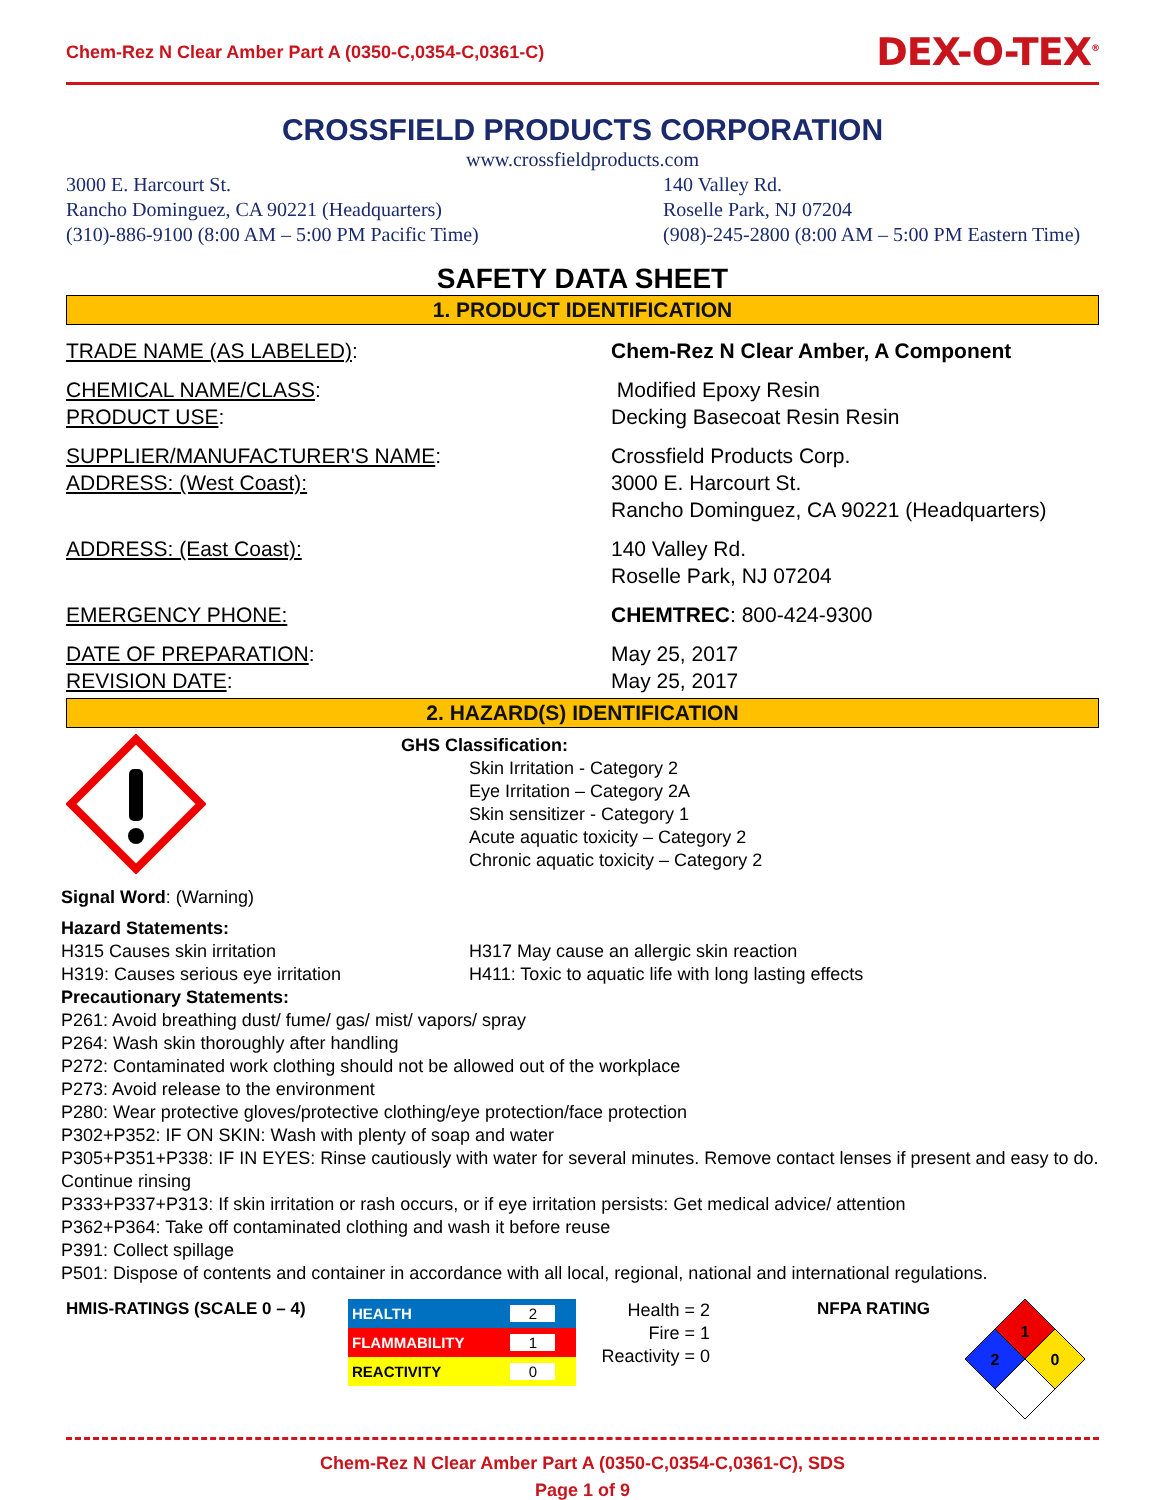Chem-Rez N Clear Amber Part A (0350-C,0354-C,0361-C) DEX-O-TEX<sup>®</sup>
CROSSFIELD PRODUCTS CORPORATION
www.crossfieldproducts.com
3000 E. Harcourt St.
Rancho Dominguez, CA 90221 (Headquarters)
(310)-886-9100 (8:00 AM – 5:00 PM Pacific Time)
140 Valley Rd.
Roselle Park, NJ 07204
(908)-245-2800 (8:00 AM – 5:00 PM Eastern Time)
SAFETY DATA SHEET
1. PRODUCT IDENTIFICATION
| TRADE NAME (AS LABELED) : | Chem-Rez N Clear Amber, A Component |
| CHEMICAL NAME/CLASS : PRODUCT USE : | Modified Epoxy Resin Decking Basecoat Resin Resin |
| SUPPLIER/MANUFACTURER'S NAME : ADDRESS: (West Coast): | Crossfield Products Corp. 3000 E. Harcourt St. Rancho Dominguez, CA 90221 (Headquarters) |
| ADDRESS: (East Coast): | 140 Valley Rd. Roselle Park, NJ 07204 |
| EMERGENCY PHONE: | CHEMTREC : 800-424-9300 |
| DATE OF PREPARATION : REVISION DATE : | May 25, 2017 May 25, 2017 |
2. HAZARD(S) IDENTIFICATION
GHS Classification:
Skin Irritation - Category 2
Eye Irritation – Category 2A
Skin sensitizer - Category 1
Acute aquatic toxicity – Category 2
Chronic aquatic toxicity – Category 2
Signal Word: (Warning)
Hazard Statements:
H315 Causes skin irritation H317 May cause an allergic skin reaction
H319: Causes serious eye irritation
H411: Toxic to aquatic life with long lasting effects
Precautionary Statements:
P261: Avoid breathing dust/ fume/ gas/ mist/ vapors/ spray
P264: Wash skin thoroughly after handling
P272: Contaminated work clothing should not be allowed out of the workplace
P273: Avoid release to the environment
P280: Wear protective gloves/protective clothing/eye protection/face protection
P302+P352: IF ON SKIN: Wash with plenty of soap and water
P305+P351+P338: IF IN EYES: Rinse cautiously with water for several minutes. Remove contact lenses if present and easy to do. Continue rinsing
P333+P337+P313: If skin irritation or rash occurs, or if eye irritation persists: Get medical advice/ attention
P362+P364: Take off contaminated clothing and wash it before reuse
P391: Collect spillage
P501: Dispose of contents and container in accordance with all local, regional, national and international regulations.
HMIS-RATINGS (SCALE 0 – 4)
| HEALTH | 2 |
| FLAMMABILITY | 1 |
| REACTIVITY | 0 |
Health = 2
Fire = 1
Reactivity = 0
NFPA RATING
1
2
0
Chem-Rez N Clear Amber Part A (0350-C,0354-C,0361-C), SDS
Page 1 of 9